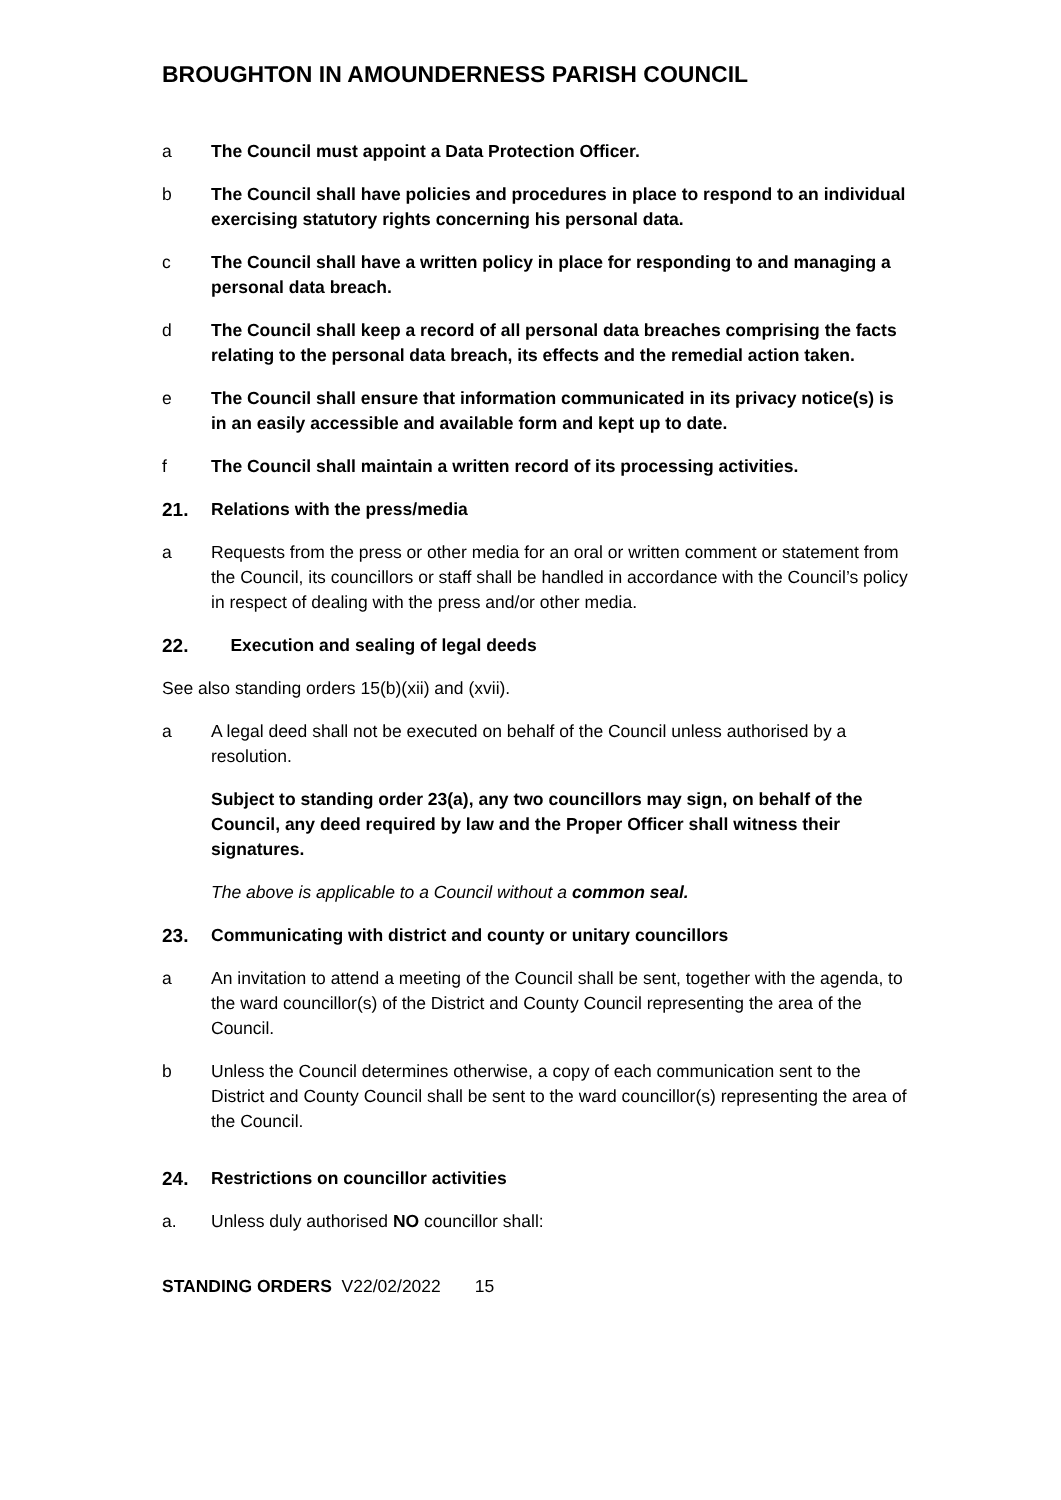BROUGHTON IN AMOUNDERNESS PARISH COUNCIL
a The Council must appoint a Data Protection Officer.
b The Council shall have policies and procedures in place to respond to an individual exercising statutory rights concerning his personal data.
c The Council shall have a written policy in place for responding to and managing a personal data breach.
d The Council shall keep a record of all personal data breaches comprising the facts relating to the personal data breach, its effects and the remedial action taken.
e The Council shall ensure that information communicated in its privacy notice(s) is in an easily accessible and available form and kept up to date.
f The Council shall maintain a written record of its processing activities.
21. Relations with the press/media
a Requests from the press or other media for an oral or written comment or statement from the Council, its councillors or staff shall be handled in accordance with the Council’s policy in respect of dealing with the press and/or other media.
22. Execution and sealing of legal deeds
See also standing orders 15(b)(xii) and (xvii).
a A legal deed shall not be executed on behalf of the Council unless authorised by a resolution.
Subject to standing order 23(a), any two councillors may sign, on behalf of the Council, any deed required by law and the Proper Officer shall witness their signatures.
The above is applicable to a Council without a common seal.
23. Communicating with district and county or unitary councillors
a An invitation to attend a meeting of the Council shall be sent, together with the agenda, to the ward councillor(s) of the District and County Council representing the area of the Council.
b Unless the Council determines otherwise, a copy of each communication sent to the District and County Council shall be sent to the ward councillor(s) representing the area of the Council.
24. Restrictions on councillor activities
a. Unless duly authorised NO councillor shall:
STANDING ORDERS V22/02/2022 15